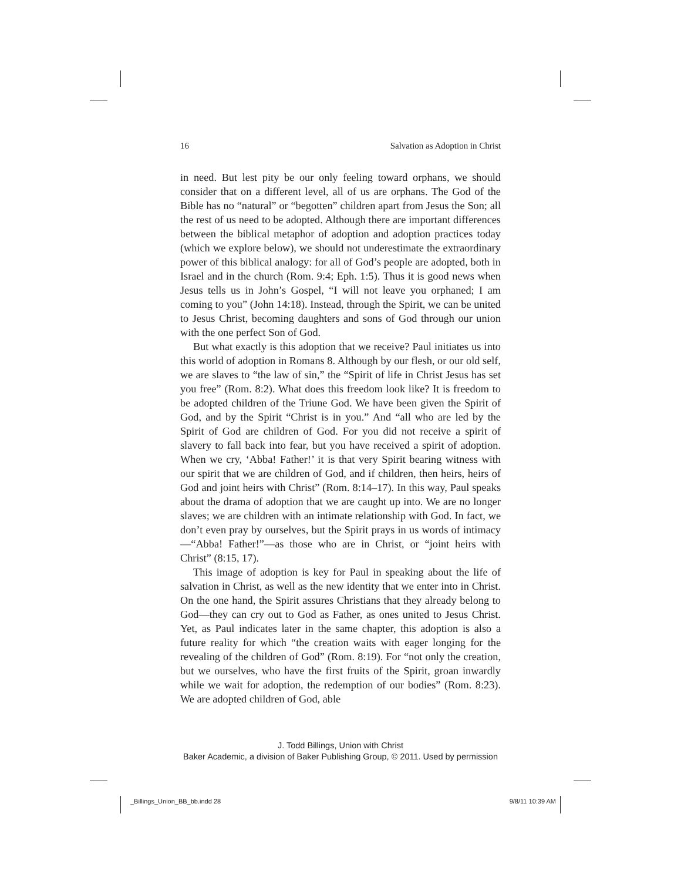16 Salvation as Adoption in Christ
in need. But lest pity be our only feeling toward orphans, we should consider that on a different level, all of us are orphans. The God of the Bible has no “natural” or “begotten” children apart from Jesus the Son; all the rest of us need to be adopted. Although there are important differences between the biblical metaphor of adoption and adoption practices today (which we explore below), we should not underestimate the extraordinary power of this biblical analogy: for all of God’s people are adopted, both in Israel and in the church (Rom. 9:4; Eph. 1:5). Thus it is good news when Jesus tells us in John’s Gospel, “I will not leave you orphaned; I am coming to you” (John 14:18). Instead, through the Spirit, we can be united to Jesus Christ, becoming daughters and sons of God through our union with the one perfect Son of God.
But what exactly is this adoption that we receive? Paul initiates us into this world of adoption in Romans 8. Although by our flesh, or our old self, we are slaves to “the law of sin,” the “Spirit of life in Christ Jesus has set you free” (Rom. 8:2). What does this freedom look like? It is freedom to be adopted children of the Triune God. We have been given the Spirit of God, and by the Spirit “Christ is in you.” And “all who are led by the Spirit of God are children of God. For you did not receive a spirit of slavery to fall back into fear, but you have received a spirit of adoption. When we cry, ‘Abba! Father!’ it is that very Spirit bearing witness with our spirit that we are children of God, and if children, then heirs, heirs of God and joint heirs with Christ” (Rom. 8:14–17). In this way, Paul speaks about the drama of adoption that we are caught up into. We are no longer slaves; we are children with an intimate relationship with God. In fact, we don’t even pray by ourselves, but the Spirit prays in us words of intimacy—“Abba! Father!”—as those who are in Christ, or “joint heirs with Christ” (8:15, 17).
This image of adoption is key for Paul in speaking about the life of salvation in Christ, as well as the new identity that we enter into in Christ. On the one hand, the Spirit assures Christians that they already belong to God—they can cry out to God as Father, as ones united to Jesus Christ. Yet, as Paul indicates later in the same chapter, this adoption is also a future reality for which “the creation waits with eager longing for the revealing of the children of God” (Rom. 8:19). For “not only the creation, but we ourselves, who have the first fruits of the Spirit, groan inwardly while we wait for adoption, the redemption of our bodies” (Rom. 8:23). We are adopted children of God, able
J. Todd Billings, Union with Christ
Baker Academic, a division of Baker Publishing Group, © 2011. Used by permission
_Billings_Union_BB_bb.indd 28 9/8/11 10:39 AM